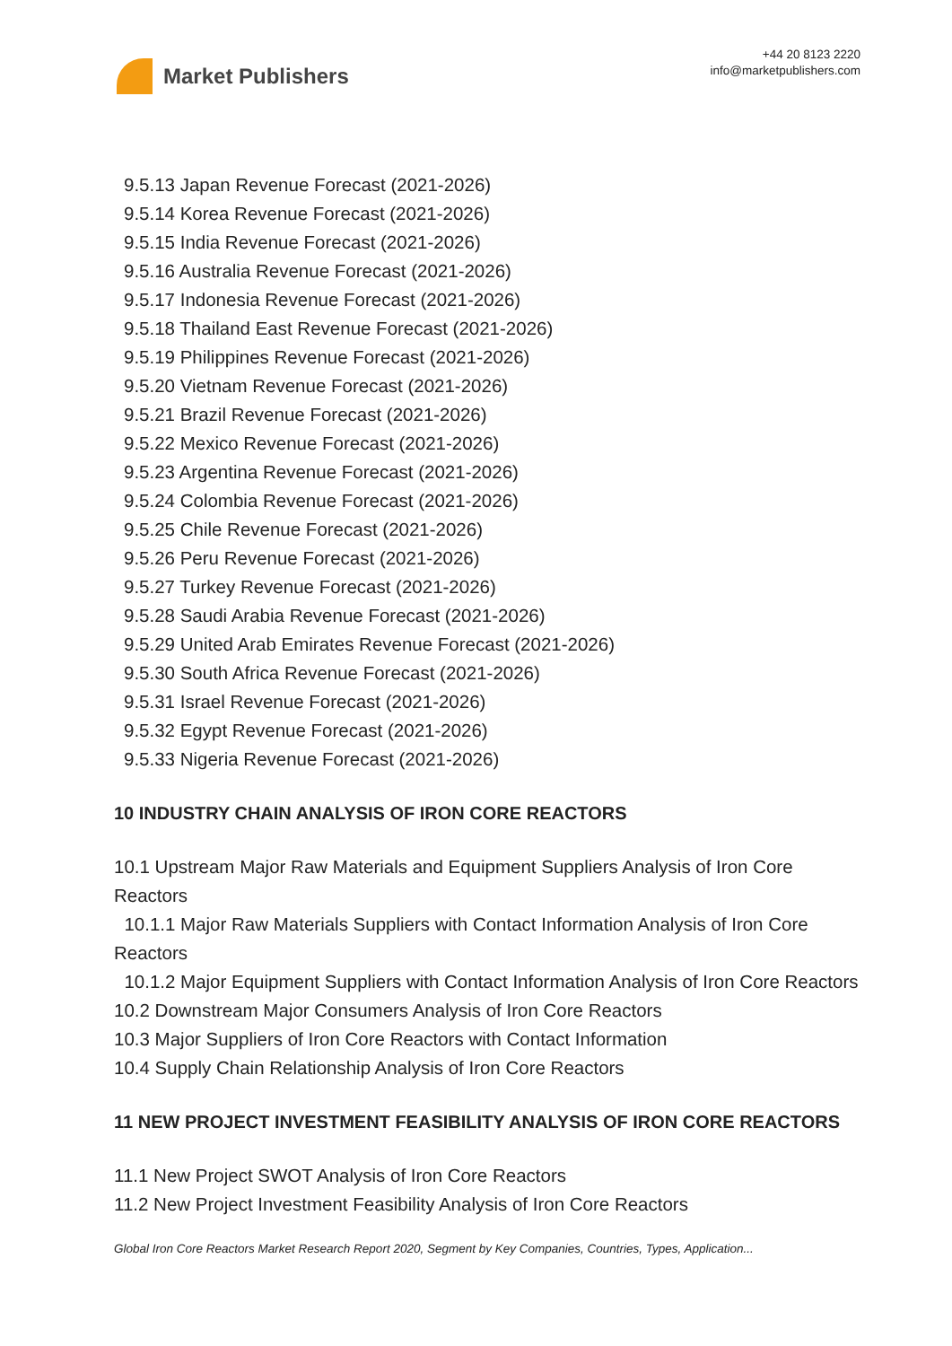Market Publishers
+44 20 8123 2220
info@marketpublishers.com
9.5.13 Japan Revenue Forecast (2021-2026)
9.5.14 Korea Revenue Forecast (2021-2026)
9.5.15 India Revenue Forecast (2021-2026)
9.5.16 Australia Revenue Forecast (2021-2026)
9.5.17 Indonesia Revenue Forecast (2021-2026)
9.5.18 Thailand East Revenue Forecast (2021-2026)
9.5.19 Philippines Revenue Forecast (2021-2026)
9.5.20 Vietnam Revenue Forecast (2021-2026)
9.5.21 Brazil Revenue Forecast (2021-2026)
9.5.22 Mexico Revenue Forecast (2021-2026)
9.5.23 Argentina Revenue Forecast (2021-2026)
9.5.24 Colombia Revenue Forecast (2021-2026)
9.5.25 Chile Revenue Forecast (2021-2026)
9.5.26 Peru Revenue Forecast (2021-2026)
9.5.27 Turkey Revenue Forecast (2021-2026)
9.5.28 Saudi Arabia Revenue Forecast (2021-2026)
9.5.29 United Arab Emirates Revenue Forecast (2021-2026)
9.5.30 South Africa Revenue Forecast (2021-2026)
9.5.31 Israel Revenue Forecast (2021-2026)
9.5.32 Egypt Revenue Forecast (2021-2026)
9.5.33 Nigeria Revenue Forecast (2021-2026)
10 INDUSTRY CHAIN ANALYSIS OF IRON CORE REACTORS
10.1 Upstream Major Raw Materials and Equipment Suppliers Analysis of Iron Core Reactors
10.1.1 Major Raw Materials Suppliers with Contact Information Analysis of Iron Core Reactors
10.1.2 Major Equipment Suppliers with Contact Information Analysis of Iron Core Reactors
10.2 Downstream Major Consumers Analysis of Iron Core Reactors
10.3 Major Suppliers of Iron Core Reactors with Contact Information
10.4 Supply Chain Relationship Analysis of Iron Core Reactors
11 NEW PROJECT INVESTMENT FEASIBILITY ANALYSIS OF IRON CORE REACTORS
11.1 New Project SWOT Analysis of Iron Core Reactors
11.2 New Project Investment Feasibility Analysis of Iron Core Reactors
Global Iron Core Reactors Market Research Report 2020, Segment by Key Companies, Countries, Types, Application...